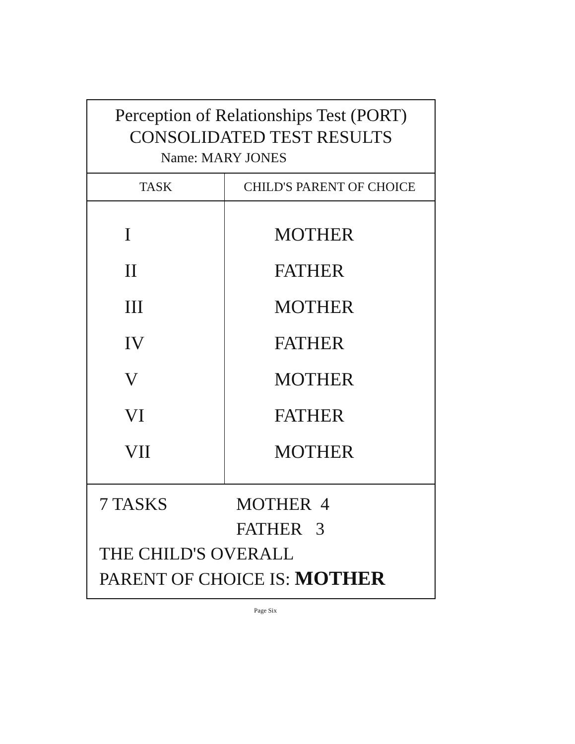Perception of Relationships Test (PORT)
CONSOLIDATED TEST RESULTS
Name: MARY JONES
| TASK | CHILD'S PARENT OF CHOICE |
| --- | --- |
| I | MOTHER |
| II | FATHER |
| III | MOTHER |
| IV | FATHER |
| V | MOTHER |
| VI | FATHER |
| VII | MOTHER |
7 TASKS MOTHER 4
FATHER 3
THE CHILD'S OVERALL
PARENT OF CHOICE IS: MOTHER
Page Six